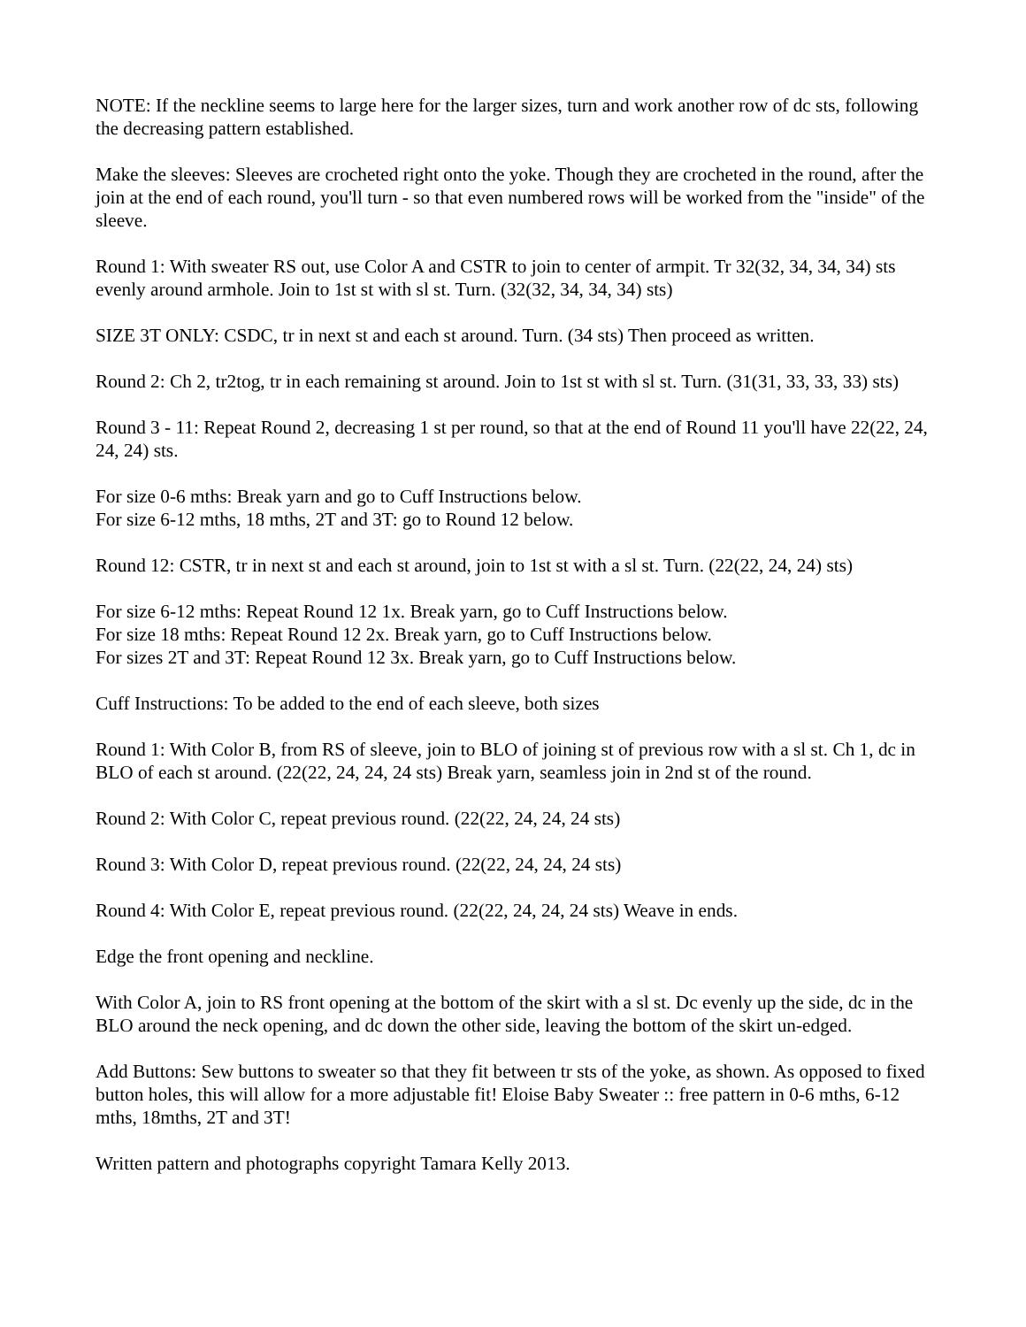NOTE: If the neckline seems to large here for the larger sizes, turn and work another row of dc sts, following the decreasing pattern established.
Make the sleeves: Sleeves are crocheted right onto the yoke. Though they are crocheted in the round, after the join at the end of each round, you'll turn - so that even numbered rows will be worked from the "inside" of the sleeve.
Round 1: With sweater RS out, use Color A and CSTR to join to center of armpit. Tr 32(32, 34, 34, 34) sts evenly around armhole. Join to 1st st with sl st. Turn. (32(32, 34, 34, 34) sts)
SIZE 3T ONLY: CSDC, tr in next st and each st around. Turn. (34 sts) Then proceed as written.
Round 2: Ch 2, tr2tog, tr in each remaining st around. Join to 1st st with sl st. Turn. (31(31, 33, 33, 33) sts)
Round 3 - 11: Repeat Round 2, decreasing 1 st per round, so that at the end of Round 11 you'll have 22(22, 24, 24, 24) sts.
For size 0-6 mths: Break yarn and go to Cuff Instructions below.
For size 6-12 mths, 18 mths, 2T and 3T: go to Round 12 below.
Round 12: CSTR, tr in next st and each st around, join to 1st st with a sl st. Turn. (22(22, 24, 24) sts)
For size 6-12 mths: Repeat Round 12 1x. Break yarn, go to Cuff Instructions below.
For size 18 mths: Repeat Round 12 2x. Break yarn, go to Cuff Instructions below.
For sizes 2T and 3T: Repeat Round 12 3x. Break yarn, go to Cuff Instructions below.
Cuff Instructions: To be added to the end of each sleeve, both sizes
Round 1: With Color B, from RS of sleeve, join to BLO of joining st of previous row with a sl st. Ch 1, dc in BLO of each st around. (22(22, 24, 24, 24 sts) Break yarn, seamless join in 2nd st of the round.
Round 2: With Color C, repeat previous round. (22(22, 24, 24, 24 sts)
Round 3: With Color D, repeat previous round. (22(22, 24, 24, 24 sts)
Round 4: With Color E, repeat previous round. (22(22, 24, 24, 24 sts) Weave in ends.
Edge the front opening and neckline.
With Color A, join to RS front opening at the bottom of the skirt with a sl st. Dc evenly up the side, dc in the BLO around the neck opening, and dc down the other side, leaving the bottom of the skirt un-edged.
Add Buttons: Sew buttons to sweater so that they fit between tr sts of the yoke, as shown. As opposed to fixed button holes, this will allow for a more adjustable fit! Eloise Baby Sweater :: free pattern in 0-6 mths, 6-12 mths, 18mths, 2T and 3T!
Written pattern and photographs copyright Tamara Kelly 2013.